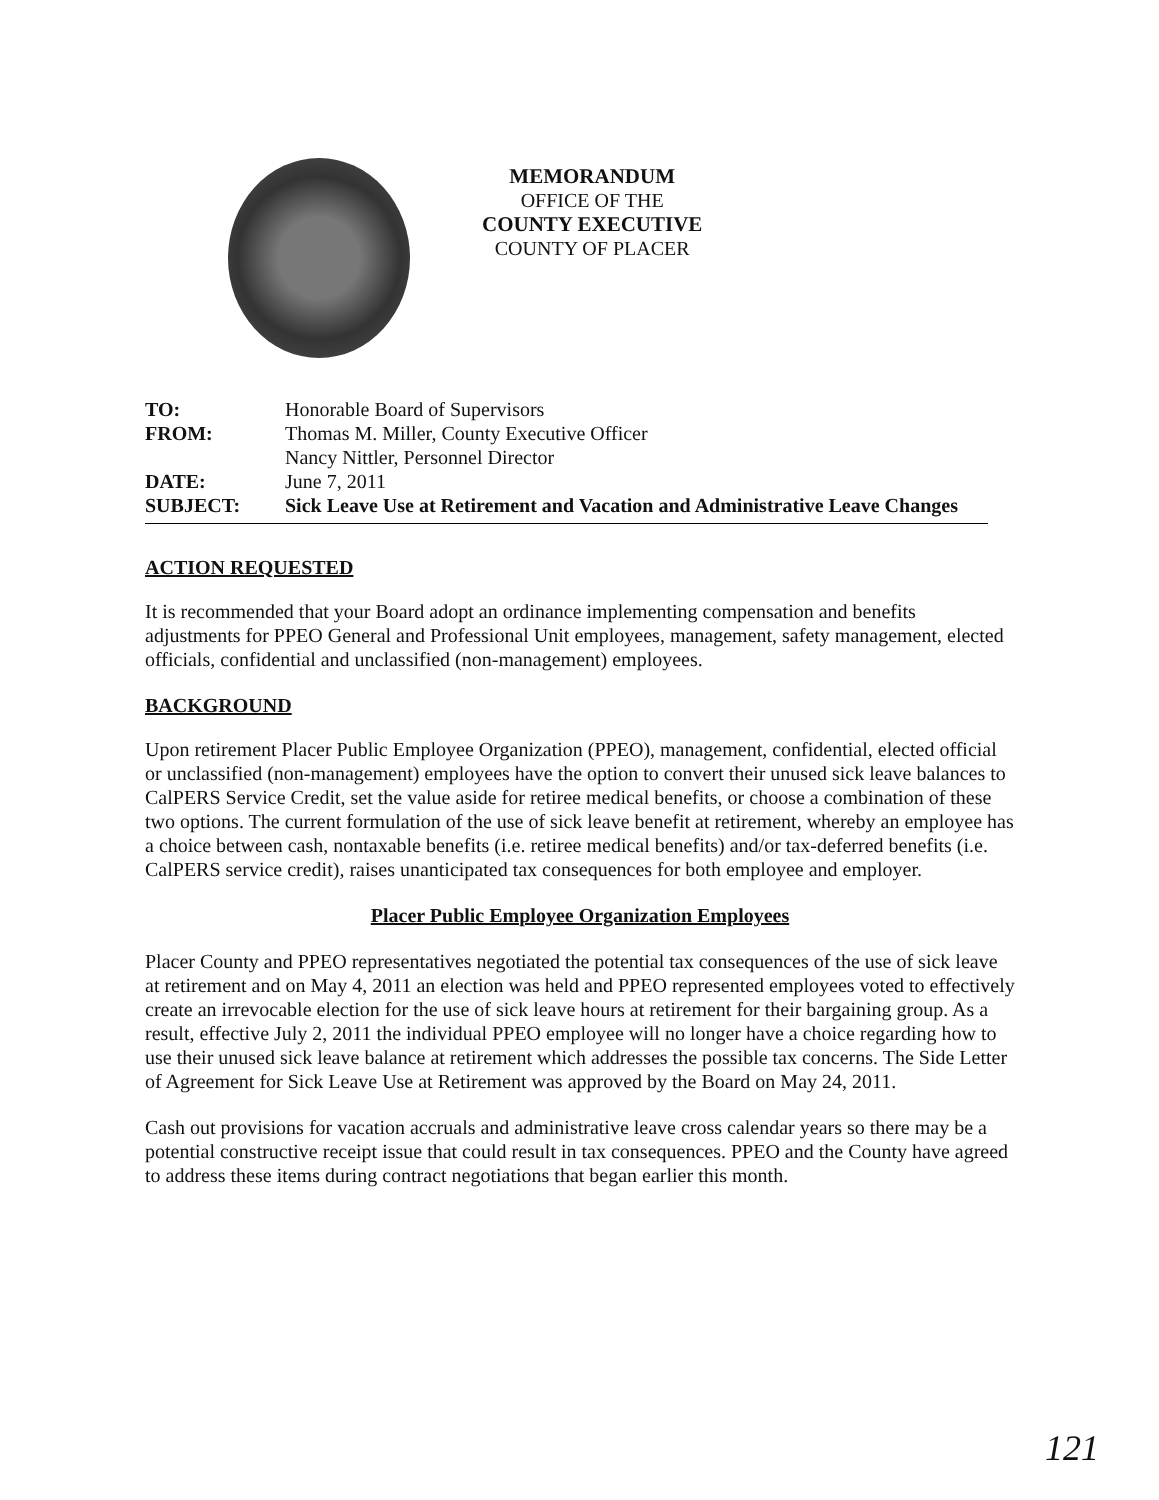MEMORANDUM
OFFICE OF THE
COUNTY EXECUTIVE
COUNTY OF PLACER
| TO: | Honorable Board of Supervisors |
| FROM: | Thomas M. Miller, County Executive Officer Nancy Nittler, Personnel Director |
| DATE: | June 7, 2011 |
| SUBJECT: | Sick Leave Use at Retirement and Vacation and Administrative Leave Changes |
ACTION REQUESTED
It is recommended that your Board adopt an ordinance implementing compensation and benefits adjustments for PPEO General and Professional Unit employees, management, safety management, elected officials, confidential and unclassified (non-management) employees.
BACKGROUND
Upon retirement Placer Public Employee Organization (PPEO), management, confidential, elected official or unclassified (non-management) employees have the option to convert their unused sick leave balances to CalPERS Service Credit, set the value aside for retiree medical benefits, or choose a combination of these two options. The current formulation of the use of sick leave benefit at retirement, whereby an employee has a choice between cash, nontaxable benefits (i.e. retiree medical benefits) and/or tax-deferred benefits (i.e. CalPERS service credit), raises unanticipated tax consequences for both employee and employer.
Placer Public Employee Organization Employees
Placer County and PPEO representatives negotiated the potential tax consequences of the use of sick leave at retirement and on May 4, 2011 an election was held and PPEO represented employees voted to effectively create an irrevocable election for the use of sick leave hours at retirement for their bargaining group. As a result, effective July 2, 2011 the individual PPEO employee will no longer have a choice regarding how to use their unused sick leave balance at retirement which addresses the possible tax concerns. The Side Letter of Agreement for Sick Leave Use at Retirement was approved by the Board on May 24, 2011.
Cash out provisions for vacation accruals and administrative leave cross calendar years so there may be a potential constructive receipt issue that could result in tax consequences. PPEO and the County have agreed to address these items during contract negotiations that began earlier this month.
121